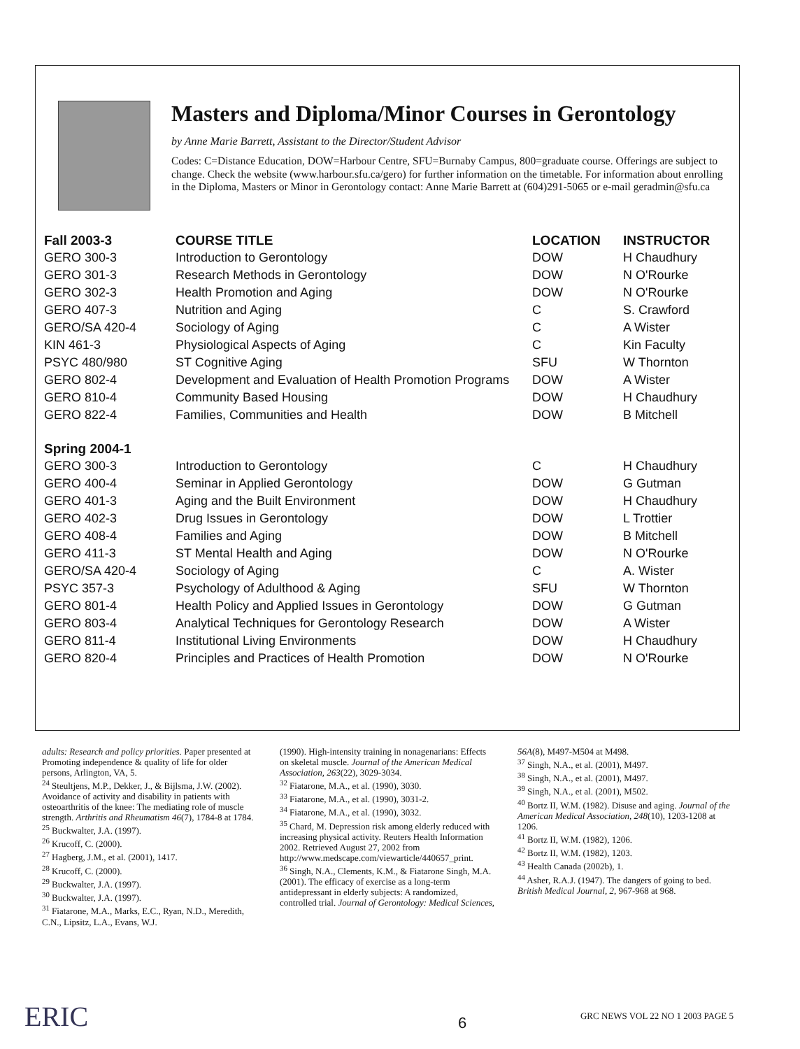Masters and Diploma/Minor Courses in Gerontology
by Anne Marie Barrett, Assistant to the Director/Student Advisor
Codes: C=Distance Education, DOW=Harbour Centre, SFU=Burnaby Campus, 800=graduate course. Offerings are subject to change. Check the website (www.harbour.sfu.ca/gero) for further information on the timetable. For information about enrolling in the Diploma, Masters or Minor in Gerontology contact: Anne Marie Barrett at (604)291-5065 or e-mail geradmin@sfu.ca
| Fall 2003-3 | COURSE TITLE | LOCATION | INSTRUCTOR |
| --- | --- | --- | --- |
| GERO 300-3 | Introduction to Gerontology | DOW | H Chaudhury |
| GERO 301-3 | Research Methods in Gerontology | DOW | N O'Rourke |
| GERO 302-3 | Health Promotion and Aging | DOW | N O'Rourke |
| GERO 407-3 | Nutrition and Aging | C | S. Crawford |
| GERO/SA 420-4 | Sociology of Aging | C | A Wister |
| KIN 461-3 | Physiological Aspects of Aging | C | Kin Faculty |
| PSYC 480/980 | ST Cognitive Aging | SFU | W Thornton |
| GERO 802-4 | Development and Evaluation of Health Promotion Programs | DOW | A Wister |
| GERO 810-4 | Community Based Housing | DOW | H Chaudhury |
| GERO 822-4 | Families, Communities and Health | DOW | B Mitchell |
| Spring 2004-1 | | | |
| GERO 300-3 | Introduction to Gerontology | C | H Chaudhury |
| GERO 400-4 | Seminar in Applied Gerontology | DOW | G Gutman |
| GERO 401-3 | Aging and the Built Environment | DOW | H Chaudhury |
| GERO 402-3 | Drug Issues in Gerontology | DOW | L Trottier |
| GERO 408-4 | Families and Aging | DOW | B Mitchell |
| GERO 411-3 | ST Mental Health and Aging | DOW | N O'Rourke |
| GERO/SA 420-4 | Sociology of Aging | C | A. Wister |
| PSYC 357-3 | Psychology of Adulthood & Aging | SFU | W Thornton |
| GERO 801-4 | Health Policy and Applied Issues in Gerontology | DOW | G Gutman |
| GERO 803-4 | Analytical Techniques for Gerontology Research | DOW | A Wister |
| GERO 811-4 | Institutional Living Environments | DOW | H Chaudhury |
| GERO 820-4 | Principles and Practices of Health Promotion | DOW | N O'Rourke |
adults: Research and policy priorities. Paper presented at Promoting independence & quality of life for older persons, Arlington, VA, 5.
<sup>24</sup> Steultjens, M.P., Dekker, J., & Bijlsma, J.W. (2002). Avoidance of activity and disability in patients with osteoarthritis of the knee: The mediating role of muscle strength. Arthritis and Rheumatism 46(7), 1784-8 at 1784.
<sup>25</sup> Buckwalter, J.A. (1997).
<sup>26</sup> Krucoff, C. (2000).
<sup>27</sup> Hagberg, J.M., et al. (2001), 1417.
<sup>28</sup> Krucoff, C. (2000).
<sup>29</sup> Buckwalter, J.A. (1997).
<sup>30</sup> Buckwalter, J.A. (1997).
<sup>31</sup> Fiatarone, M.A., Marks, E.C., Ryan, N.D., Meredith, C.N., Lipsitz, L.A., Evans, W.J.
(1990). High-intensity training in nonagenarians: Effects on skeletal muscle. Journal of the American Medical Association, 263(22), 3029-3034.
<sup>32</sup> Fiatarone, M.A., et al. (1990), 3030.
<sup>33</sup> Fiatarone, M.A., et al. (1990), 3031-2.
<sup>34</sup> Fiatarone, M.A., et al. (1990), 3032.
<sup>35</sup> Chard, M. Depression risk among elderly reduced with increasing physical activity. Reuters Health Information 2002. Retrieved August 27, 2002 from http://www.medscape.com/viewarticle/440657_print.
<sup>36</sup> Singh, N.A., Clements, K.M., & Fiatarone Singh, M.A. (2001). The efficacy of exercise as a long-term antidepressant in elderly subjects: A randomized, controlled trial. Journal of Gerontology: Medical Sciences,
56A(8), M497-M504 at M498.
<sup>37</sup> Singh, N.A., et al. (2001), M497.
<sup>38</sup> Singh, N.A., et al. (2001), M497.
<sup>39</sup> Singh, N.A., et al. (2001), M502.
<sup>40</sup> Bortz II, W.M. (1982). Disuse and aging. Journal of the American Medical Association, 248(10), 1203-1208 at 1206.
<sup>41</sup> Bortz II, W.M. (1982), 1206.
<sup>42</sup> Bortz II, W.M. (1982), 1203.
<sup>43</sup> Health Canada (2002b), 1.
<sup>44</sup> Asher, R.A.J. (1947). The dangers of going to bed. British Medical Journal, 2, 967-968 at 968.
ERIC 6
GRC NEWS VOL 22 NO 1 2003 PAGE 5